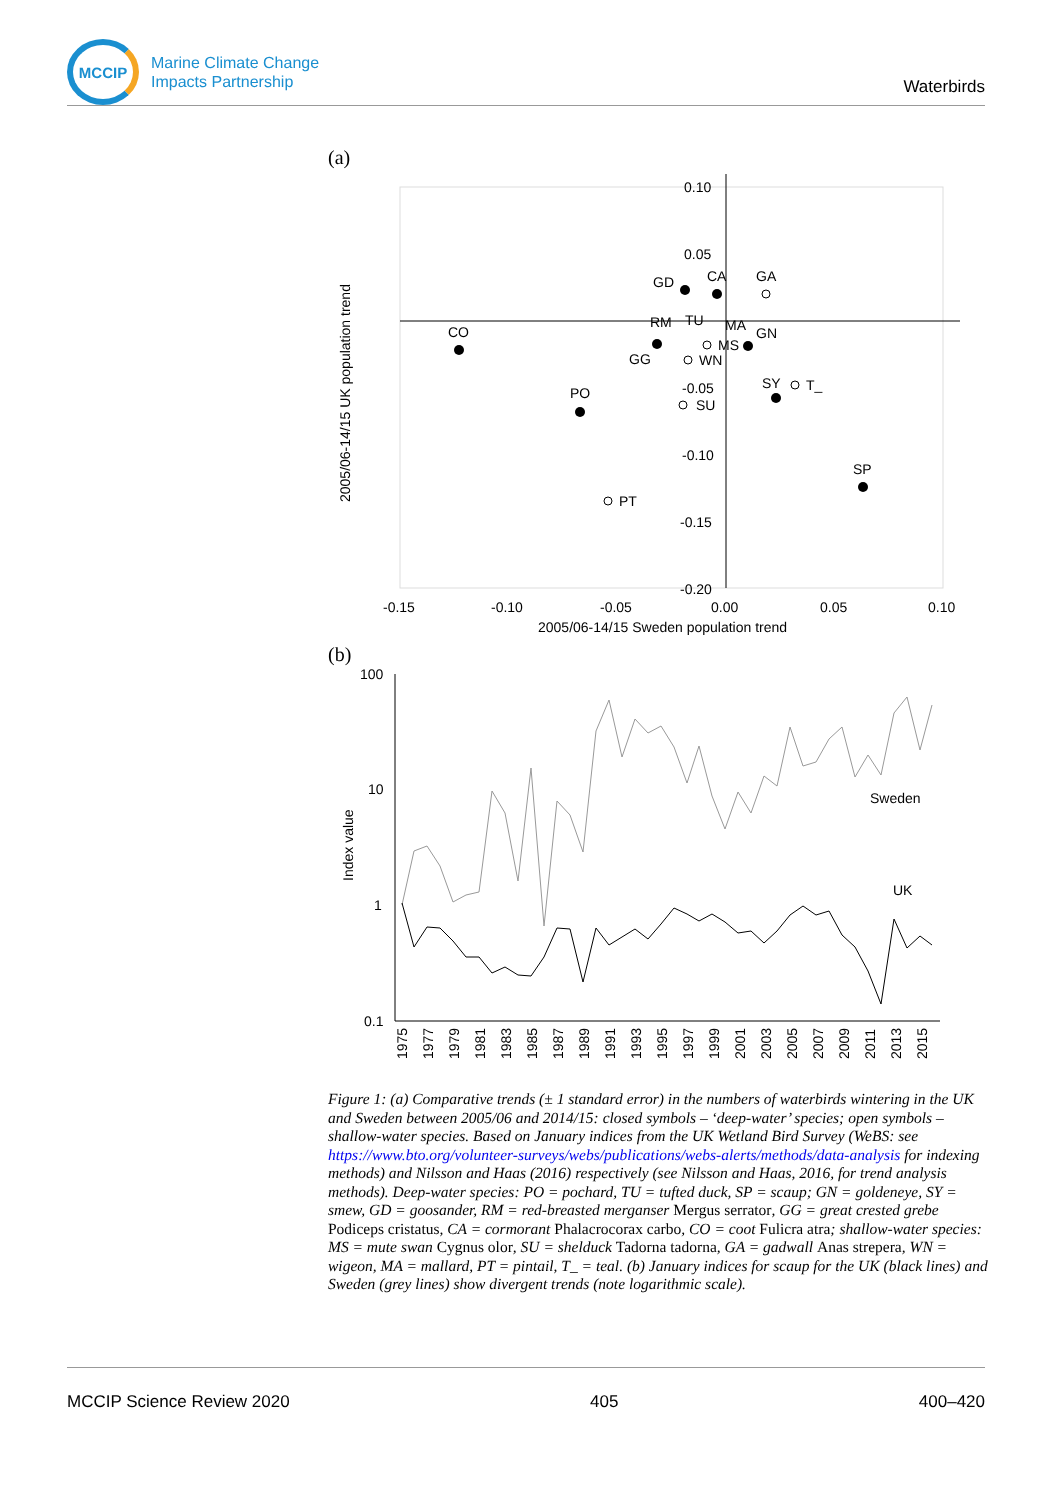MCCIP
Marine Climate Change
Impacts Partnership
Waterbirds
(a)
0.10
0.05
-0.05
-0.10
-0.15
-0.20
-0.15
-0.10
-0.05
0.00
0.05
0.10
2005/06-14/15 Sweden population trend
2005/06-14/15 UK population trend
CO
PO
SP
SY
T_
PT
GD
CA
GA
RM
TU
MA
GN
MS
GG
WN
SU
(b)
100
10
1
0.1
Index value
Sweden
UK
1975
1977
1979
1981
1983
1985
1987
1989
1991
1993
1995
1997
1999
2001
2003
2005
2007
2009
2011
2013
2015
Figure 1: (a) Comparative trends (± 1 standard error) in the numbers of waterbirds wintering in the UK and Sweden between 2005/06 and 2014/15: closed symbols – ‘deep-water’ species; open symbols – shallow-water species. Based on January indices from the UK Wetland Bird Survey (WeBS: see https://www.bto.org/volunteer-surveys/webs/publications/webs-alerts/methods/data-analysis for indexing methods) and Nilsson and Haas (2016) respectively (see Nilsson and Haas, 2016, for trend analysis methods). Deep-water species: PO = pochard, TU = tufted duck, SP = scaup; GN = goldeneye, SY = smew, GD = goosander, RM = red-breasted merganser Mergus serrator, GG = great crested grebe Podiceps cristatus, CA = cormorant Phalacrocorax carbo, CO = coot Fulicra atra; shallow-water species: MS = mute swan Cygnus olor, SU = shelduck Tadorna tadorna, GA = gadwall Anas strepera, WN = wigeon, MA = mallard, PT = pintail, T_ = teal. (b) January indices for scaup for the UK (black lines) and Sweden (grey lines) show divergent trends (note logarithmic scale).
MCCIP Science Review 2020 405 400–420